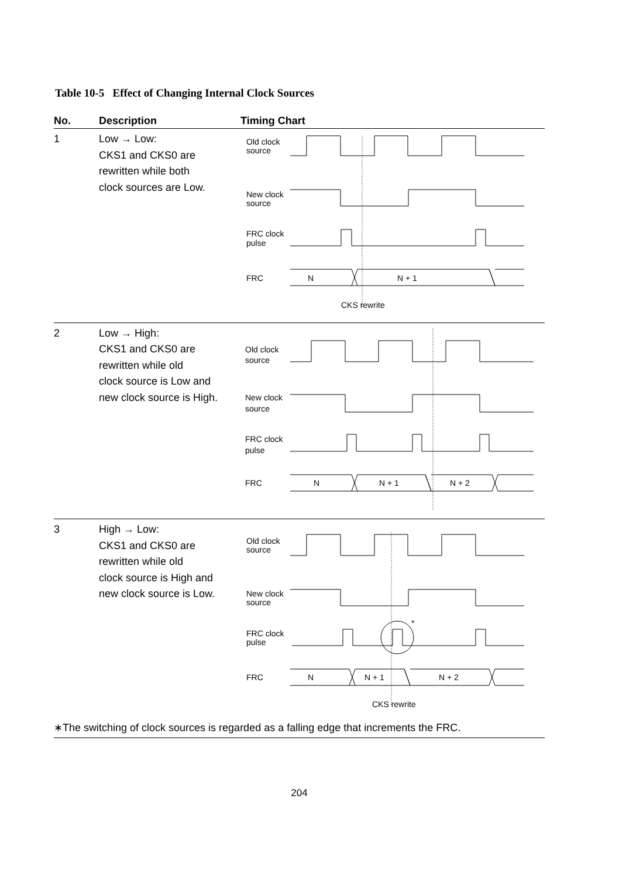Table 10-5 Effect of Changing Internal Clock Sources
| No. | Description | Timing Chart |
| --- | --- | --- |
| 1 | Low → Low: CKS1 and CKS0 are rewritten while both clock sources are Low. | Old clock source New clock source FRC clock pulse FRC N N + 1 CKS rewrite |
| 2 | Low → High: CKS1 and CKS0 are rewritten while old clock source is Low and new clock source is High. | Old clock source New clock source FRC clock pulse FRC N N + 1 N + 2 |
| 3 | High → Low: CKS1 and CKS0 are rewritten while old clock source is High and new clock source is Low. | Old clock source New clock source FRC clock pulse * FRC N N + 1 N + 2 CKS rewrite |
∗The switching of clock sources is regarded as a falling edge that increments the FRC.
204